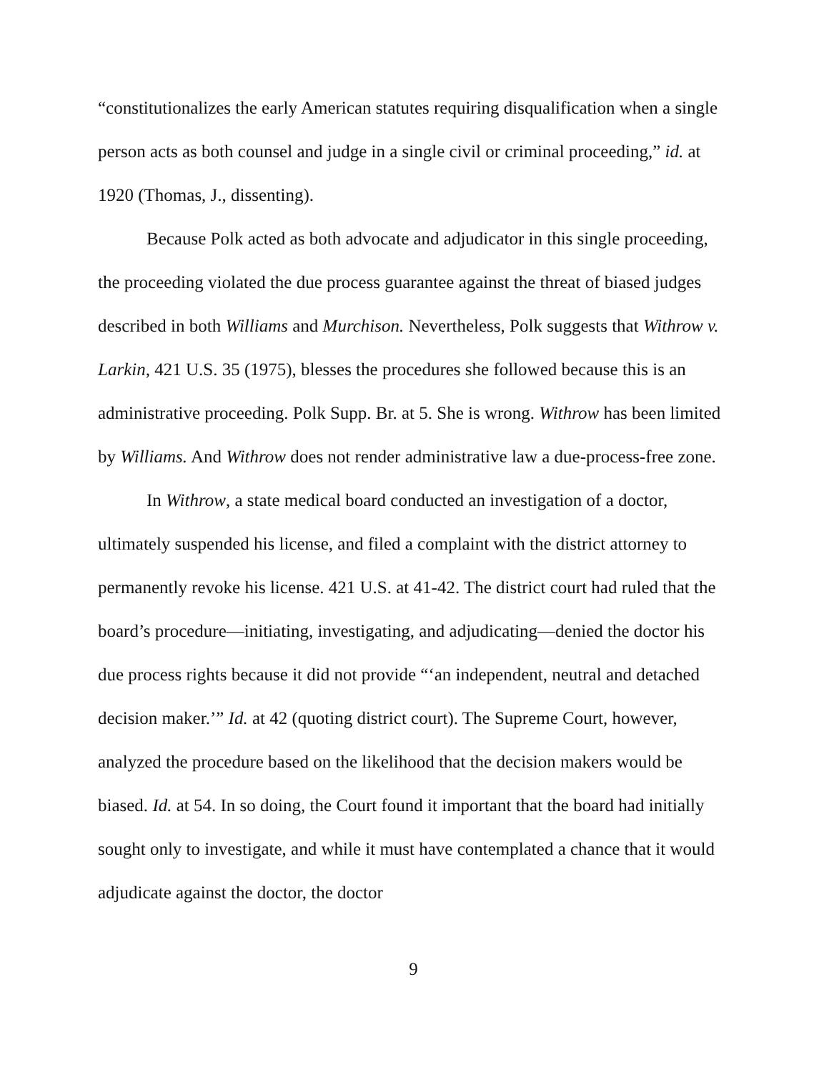“constitutionalizes the early American statutes requiring disqualification when a single person acts as both counsel and judge in a single civil or criminal proceeding,” id. at 1920 (Thomas, J., dissenting).
Because Polk acted as both advocate and adjudicator in this single proceeding, the proceeding violated the due process guarantee against the threat of biased judges described in both Williams and Murchison. Nevertheless, Polk suggests that Withrow v. Larkin, 421 U.S. 35 (1975), blesses the procedures she followed because this is an administrative proceeding. Polk Supp. Br. at 5. She is wrong. Withrow has been limited by Williams. And Withrow does not render administrative law a due-process-free zone.
In Withrow, a state medical board conducted an investigation of a doctor, ultimately suspended his license, and filed a complaint with the district attorney to permanently revoke his license. 421 U.S. at 41-42. The district court had ruled that the board’s procedure—initiating, investigating, and adjudicating—denied the doctor his due process rights because it did not provide “‘an independent, neutral and detached decision maker.’” Id. at 42 (quoting district court). The Supreme Court, however, analyzed the procedure based on the likelihood that the decision makers would be biased. Id. at 54. In so doing, the Court found it important that the board had initially sought only to investigate, and while it must have contemplated a chance that it would adjudicate against the doctor, the doctor
9